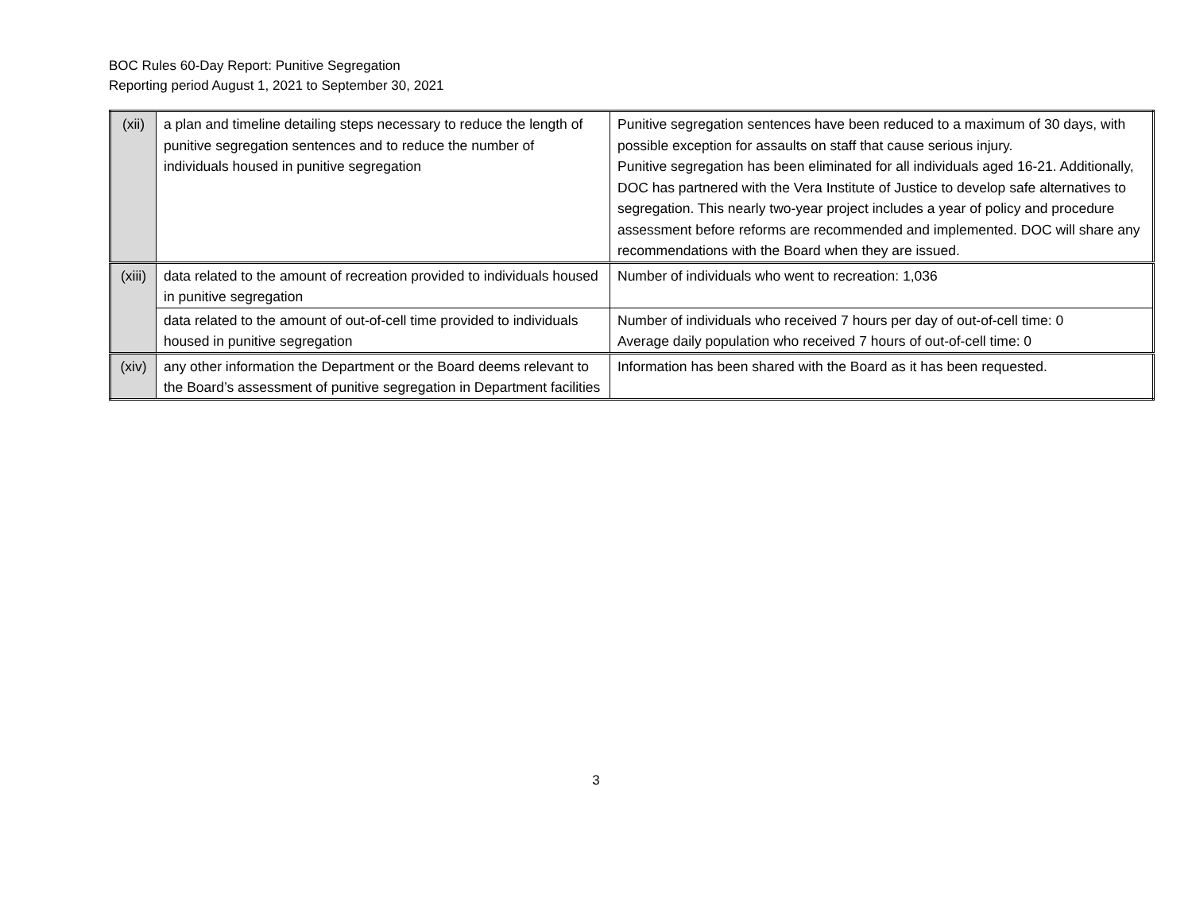BOC Rules 60-Day Report: Punitive Segregation
Reporting period August 1, 2021 to September 30, 2021
| (xii) | a plan and timeline detailing steps necessary to reduce the length of punitive segregation sentences and to reduce the number of individuals housed in punitive segregation | Punitive segregation sentences have been reduced to a maximum of 30 days, with possible exception for assaults on staff that cause serious injury. Punitive segregation has been eliminated for all individuals aged 16-21. Additionally, DOC has partnered with the Vera Institute of Justice to develop safe alternatives to segregation. This nearly two-year project includes a year of policy and procedure assessment before reforms are recommended and implemented. DOC will share any recommendations with the Board when they are issued. |
| (xiii) | data related to the amount of recreation provided to individuals housed in punitive segregation | Number of individuals who went to recreation: 1,036 |
| | data related to the amount of out-of-cell time provided to individuals housed in punitive segregation | Number of individuals who received 7 hours per day of out-of-cell time: 0 Average daily population who received 7 hours of out-of-cell time: 0 |
| (xiv) | any other information the Department or the Board deems relevant to the Board’s assessment of punitive segregation in Department facilities | Information has been shared with the Board as it has been requested. |
3